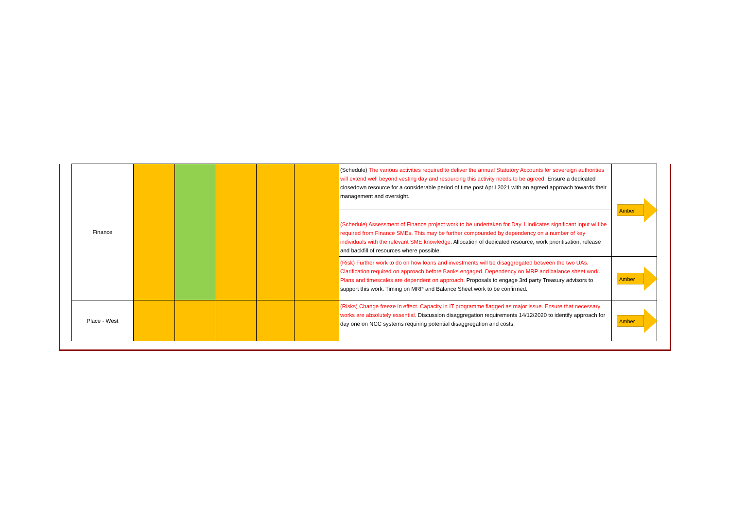| Finance | | | | | | (Schedule) The various activities required to deliver the annual Statutory Accounts for sovereign authorities will extend well beyond vesting day and resourcing this activity needs to be agreed. Ensure a dedicated closedown resource for a considerable period of time post April 2021 with an agreed approach towards their management and oversight. | Amber |
| | | | | | | (Schedule) Assessment of Finance project work to be undertaken for Day 1 indicates significant input will be required from Finance SMEs. This may be further compounded by dependency on a number of key individuals with the relevant SME knowledge. Allocation of dedicated resource, work prioritisation, release and backfill of resources where possible. | |
| | | | | | | (Risk) Further work to do on how loans and investments will be disaggregated between the two UAs. Clarification required on approach before Banks engaged. Dependency on MRP and balance sheet work. Plans and timescales are dependent on approach. Proposals to engage 3rd party Treasury advisors to support this work. Timing on MRP and Balance Sheet work to be confirmed. | Amber |
| Place - West | | | | | | (Risks) Change freeze in effect. Capacity in IT programme flagged as major issue. Ensure that necessary works are absolutely essential. Discussion disaggregation requirements 14/12/2020 to identify approach for day one on NCC systems requiring potential disaggregation and costs. | Amber |